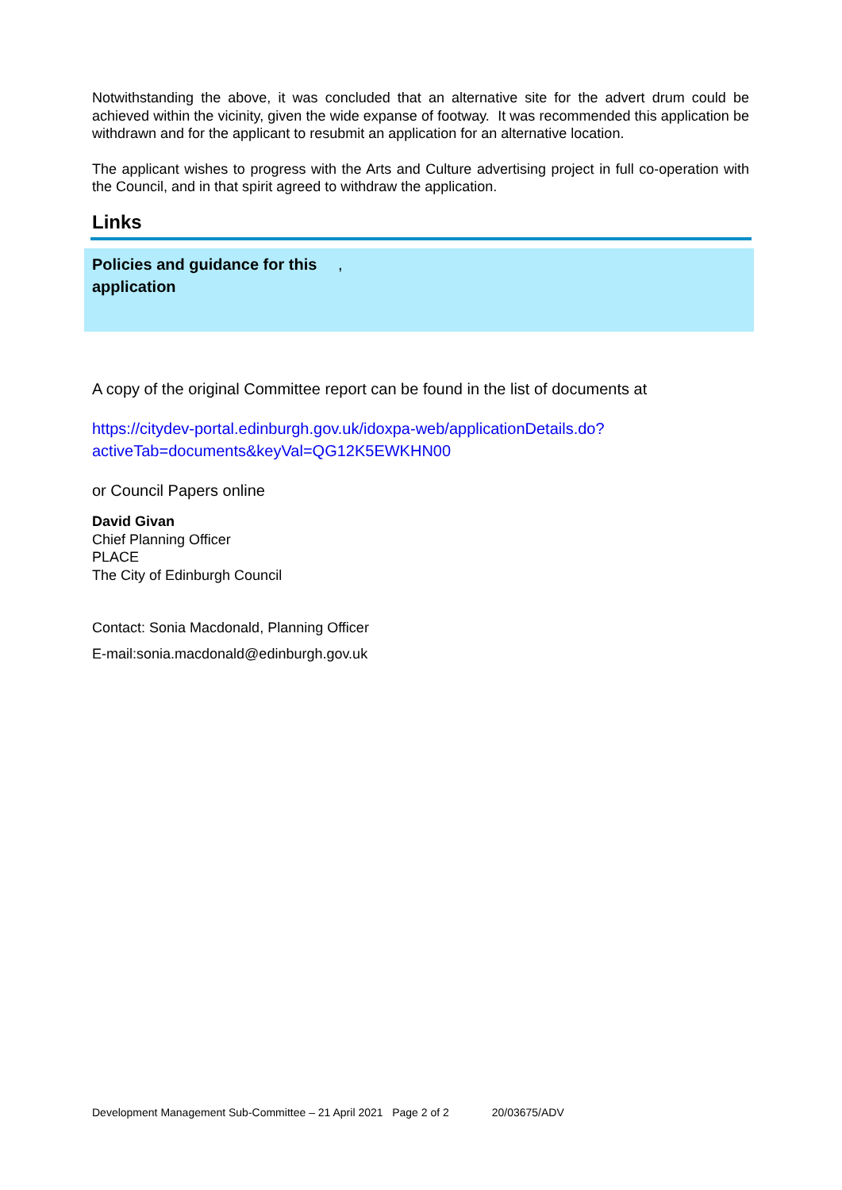Notwithstanding the above, it was concluded that an alternative site for the advert drum could be achieved within the vicinity, given the wide expanse of footway. It was recommended this application be withdrawn and for the applicant to resubmit an application for an alternative location.
The applicant wishes to progress with the Arts and Culture advertising project in full co-operation with the Council, and in that spirit agreed to withdraw the application.
Links
| Policies and guidance for this application | , |
A copy of the original Committee report can be found in the list of documents at
https://citydev-portal.edinburgh.gov.uk/idoxpa-web/applicationDetails.do?activeTab=documents&keyVal=QG12K5EWKHN00
or Council Papers online
David Givan
Chief Planning Officer
PLACE
The City of Edinburgh Council
Contact: Sonia Macdonald, Planning Officer
E-mail:sonia.macdonald@edinburgh.gov.uk
Development Management Sub-Committee – 21 April 2021 Page 2 of 2 20/03675/ADV